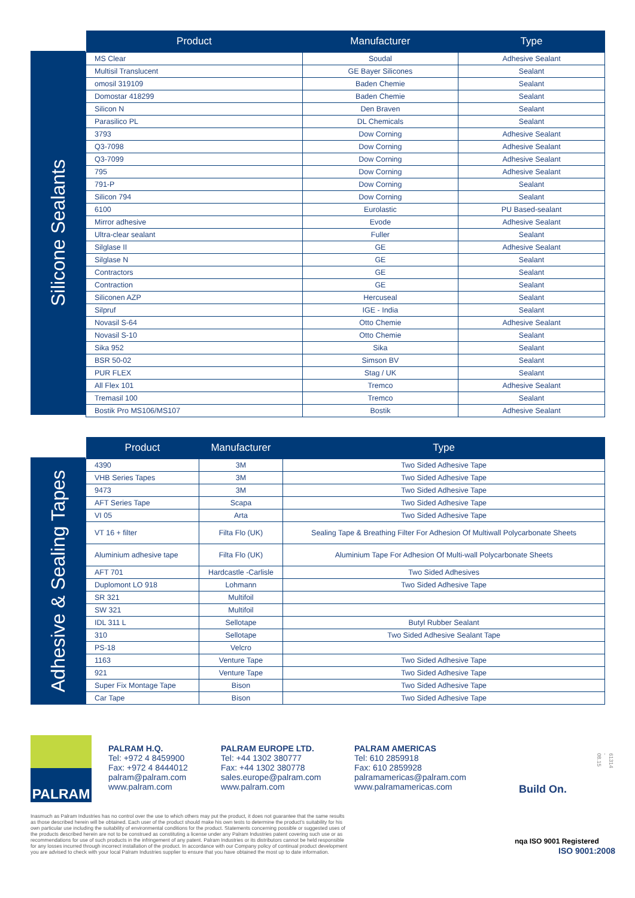Silicone Sealants
| Product | Manufacturer | Type |
| --- | --- | --- |
| MS Clear | Soudal | Adhesive Sealant |
| Multisil Translucent | GE Bayer Silicones | Sealant |
| omosil 319109 | Baden Chemie | Sealant |
| Domostar 418299 | Baden Chemie | Sealant |
| Silicon N | Den Braven | Sealant |
| Parasilico PL | DL Chemicals | Sealant |
| 3793 | Dow Corning | Adhesive Sealant |
| Q3-7098 | Dow Corning | Adhesive Sealant |
| Q3-7099 | Dow Corning | Adhesive Sealant |
| 795 | Dow Corning | Adhesive Sealant |
| 791-P | Dow Corning | Sealant |
| Silicon 794 | Dow Corning | Sealant |
| 6100 | Eurolastic | PU Based-sealant |
| Mirror adhesive | Evode | Adhesive Sealant |
| Ultra-clear sealant | Fuller | Sealant |
| Silglase II | GE | Adhesive Sealant |
| Silglase N | GE | Sealant |
| Contractors | GE | Sealant |
| Contraction | GE | Sealant |
| Siliconen AZP | Hercuseal | Sealant |
| Silpruf | IGE - India | Sealant |
| Novasil S-64 | Otto Chemie | Adhesive Sealant |
| Novasil S-10 | Otto Chemie | Sealant |
| Sika 952 | Sika | Sealant |
| BSR 50-02 | Simson BV | Sealant |
| PUR FLEX | Stag / UK | Sealant |
| All Flex 101 | Tremco | Adhesive Sealant |
| Tremasil 100 | Tremco | Sealant |
| Bostik Pro MS106/MS107 | Bostik | Adhesive Sealant |
Adhesive & Sealing Tapes
| Product | Manufacturer | Type |
| --- | --- | --- |
| 4390 | 3M | Two Sided Adhesive Tape |
| VHB Series Tapes | 3M | Two Sided Adhesive Tape |
| 9473 | 3M | Two Sided Adhesive Tape |
| AFT Series Tape | Scapa | Two Sided Adhesive Tape |
| VI 05 | Arta | Two Sided Adhesive Tape |
| VT 16 + filter | Filta Flo (UK) | Sealing Tape & Breathing Filter For Adhesion Of Multiwall Polycarbonate Sheets |
| Aluminium adhesive tape | Filta Flo (UK) | Aluminium Tape For Adhesion Of Multi-wall Polycarbonate Sheets |
| AFT 701 | Hardcastle -Carlisle | Two Sided Adhesives |
| Duplomont LO 918 | Lohmann | Two Sided Adhesive Tape |
| SR 321 | Multifoil | |
| SW 321 | Multifoil | |
| IDL 311 L | Sellotape | Butyl Rubber Sealant |
| 310 | Sellotape | Two Sided Adhesive Sealant Tape |
| PS-18 | Velcro | |
| 1163 | Venture Tape | Two Sided Adhesive Tape |
| 921 | Venture Tape | Two Sided Adhesive Tape |
| Super Fix Montage Tape | Bison | Two Sided Adhesive Tape |
| Car Tape | Bison | Two Sided Adhesive Tape |
PALRAM
PALRAM H.Q.
Tel: +972 4 8459900
Fax: +972 4 8444012
palram@palram.com
www.palram.com
PALRAM EUROPE LTD.
Tel: +44 1302 380777
Fax: +44 1302 380778
sales.europe@palram.com
www.palram.com
PALRAM AMERICAS
Tel: 610 2859918
Fax: 610 2859928
palramamericas@palram.com
www.palramamericas.com
Build On.
61314 - 08.15
Inasmuch as Palram Industries has no control over the use to which others may put the product, it does not guarantee that the same results as those described herein will be obtained. Each user of the product should make his own tests to determine the product's suitability for his own particular use including the suitability of environmental conditions for the product. Statements concerning possible or suggested uses of the products described herein are not to be construed as constituting a license under any Palram Industries patent covering such use or as recommendations for use of such products in the infringement of any patent. Palram Industries or its distributors cannot be held responsible for any losses incurred through incorrect installation of the product. In accordance with our Company policy of continual product development you are advised to check with your local Palram Industries supplier to ensure that you have obtained the most up to date information.
nqa ISO 9001 Registered
ISO 9001:2008